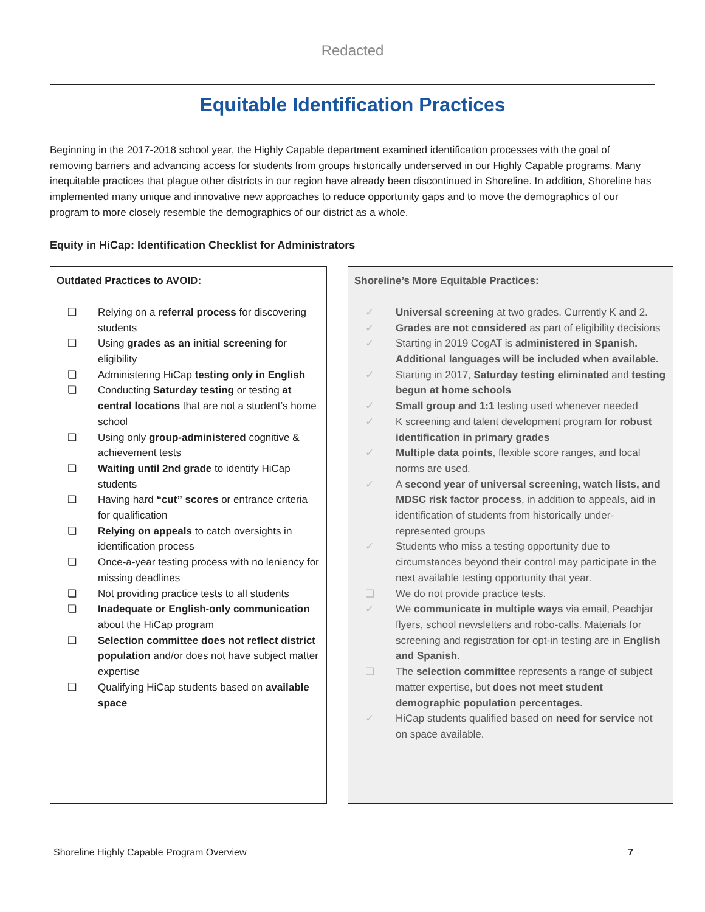Redacted
Equitable Identification Practices
Beginning in the 2017-2018 school year, the Highly Capable department examined identification processes with the goal of removing barriers and advancing access for students from groups historically underserved in our Highly Capable programs. Many inequitable practices that plague other districts in our region have already been discontinued in Shoreline. In addition, Shoreline has implemented many unique and innovative new approaches to reduce opportunity gaps and to move the demographics of our program to more closely resemble the demographics of our district as a whole.
Equity in HiCap: Identification Checklist for Administrators
Outdated Practices to AVOID:
❏ Relying on a referral process for discovering students
❏ Using grades as an initial screening for eligibility
❏ Administering HiCap testing only in English
❏ Conducting Saturday testing or testing at central locations that are not a student’s home school
❏ Using only group-administered cognitive & achievement tests
❏ Waiting until 2nd grade to identify HiCap students
❏ Having hard “cut” scores or entrance criteria for qualification
❏ Relying on appeals to catch oversights in identification process
❏ Once-a-year testing process with no leniency for missing deadlines
❏ Not providing practice tests to all students
❏ Inadequate or English-only communication about the HiCap program
❏ Selection committee does not reflect district population and/or does not have subject matter expertise
❏ Qualifying HiCap students based on available space
Shoreline’s More Equitable Practices:
✓ Universal screening at two grades. Currently K and 2.
✓ Grades are not considered as part of eligibility decisions
✓ Starting in 2019 CogAT is administered in Spanish. Additional languages will be included when available.
✓ Starting in 2017, Saturday testing eliminated and testing begun at home schools
✓ Small group and 1:1 testing used whenever needed
✓ K screening and talent development program for robust identification in primary grades
✓ Multiple data points, flexible score ranges, and local norms are used.
✓ A second year of universal screening, watch lists, and MDSC risk factor process, in addition to appeals, aid in identification of students from historically under-represented groups
✓ Students who miss a testing opportunity due to circumstances beyond their control may participate in the next available testing opportunity that year.
❏ We do not provide practice tests.
✓ We communicate in multiple ways via email, Peachjar flyers, school newsletters and robo-calls. Materials for screening and registration for opt-in testing are in English and Spanish.
❏ The selection committee represents a range of subject matter expertise, but does not meet student demographic population percentages.
✓ HiCap students qualified based on need for service not on space available.
Shoreline Highly Capable Program Overview 7